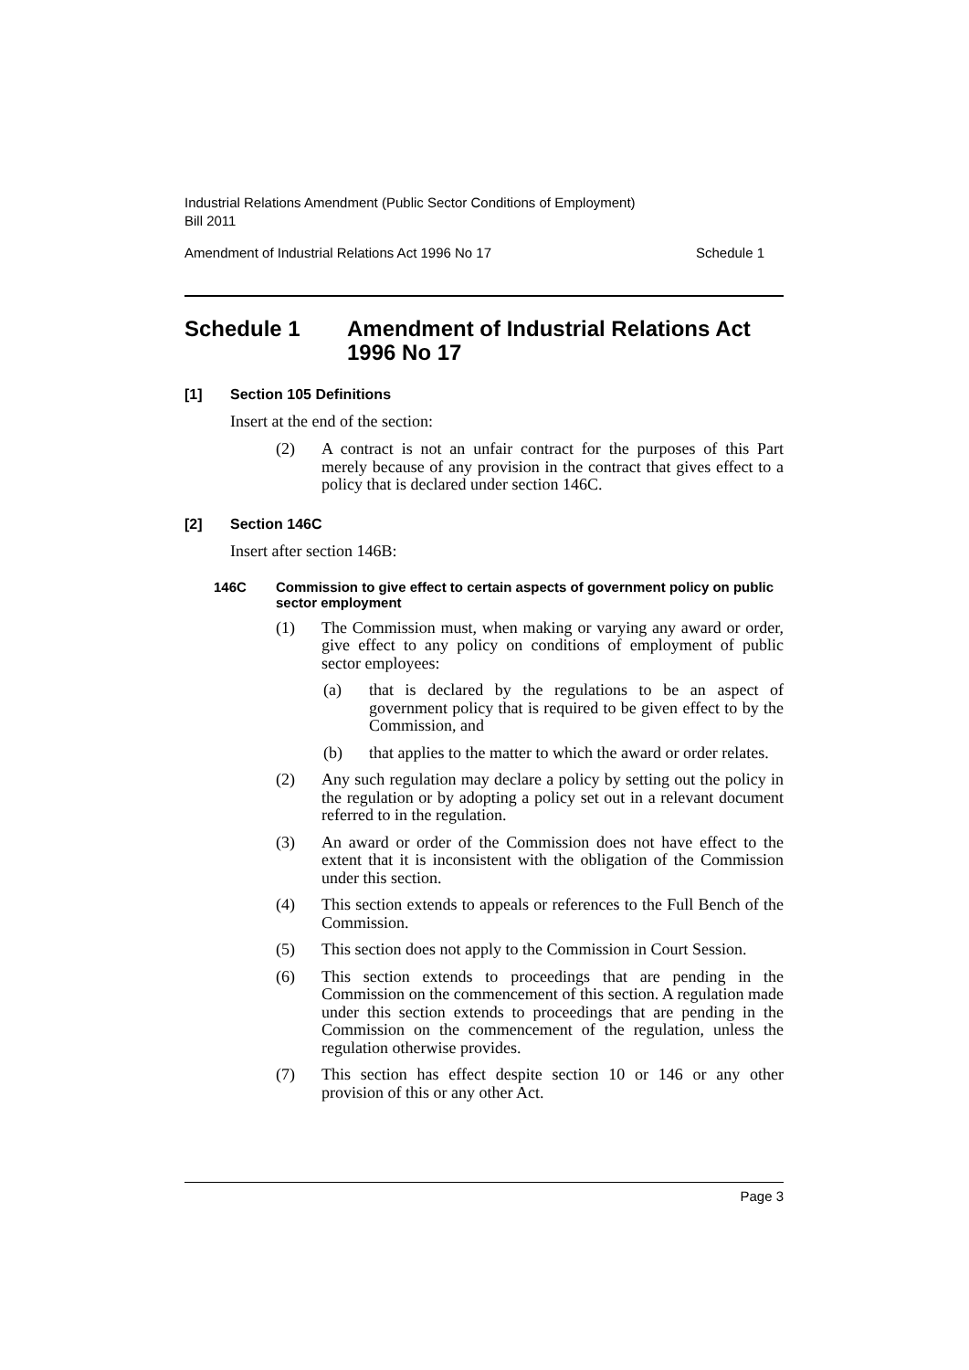Industrial Relations Amendment (Public Sector Conditions of Employment)
Bill 2011
Amendment of Industrial Relations Act 1996 No 17 Schedule 1
Schedule 1 Amendment of Industrial Relations Act 1996 No 17
[1] Section 105 Definitions
Insert at the end of the section:
(2) A contract is not an unfair contract for the purposes of this Part merely because of any provision in the contract that gives effect to a policy that is declared under section 146C.
[2] Section 146C
Insert after section 146B:
146C Commission to give effect to certain aspects of government policy on public sector employment
(1) The Commission must, when making or varying any award or order, give effect to any policy on conditions of employment of public sector employees:
(a) that is declared by the regulations to be an aspect of government policy that is required to be given effect to by the Commission, and
(b) that applies to the matter to which the award or order relates.
(2) Any such regulation may declare a policy by setting out the policy in the regulation or by adopting a policy set out in a relevant document referred to in the regulation.
(3) An award or order of the Commission does not have effect to the extent that it is inconsistent with the obligation of the Commission under this section.
(4) This section extends to appeals or references to the Full Bench of the Commission.
(5) This section does not apply to the Commission in Court Session.
(6) This section extends to proceedings that are pending in the Commission on the commencement of this section. A regulation made under this section extends to proceedings that are pending in the Commission on the commencement of the regulation, unless the regulation otherwise provides.
(7) This section has effect despite section 10 or 146 or any other provision of this or any other Act.
Page 3